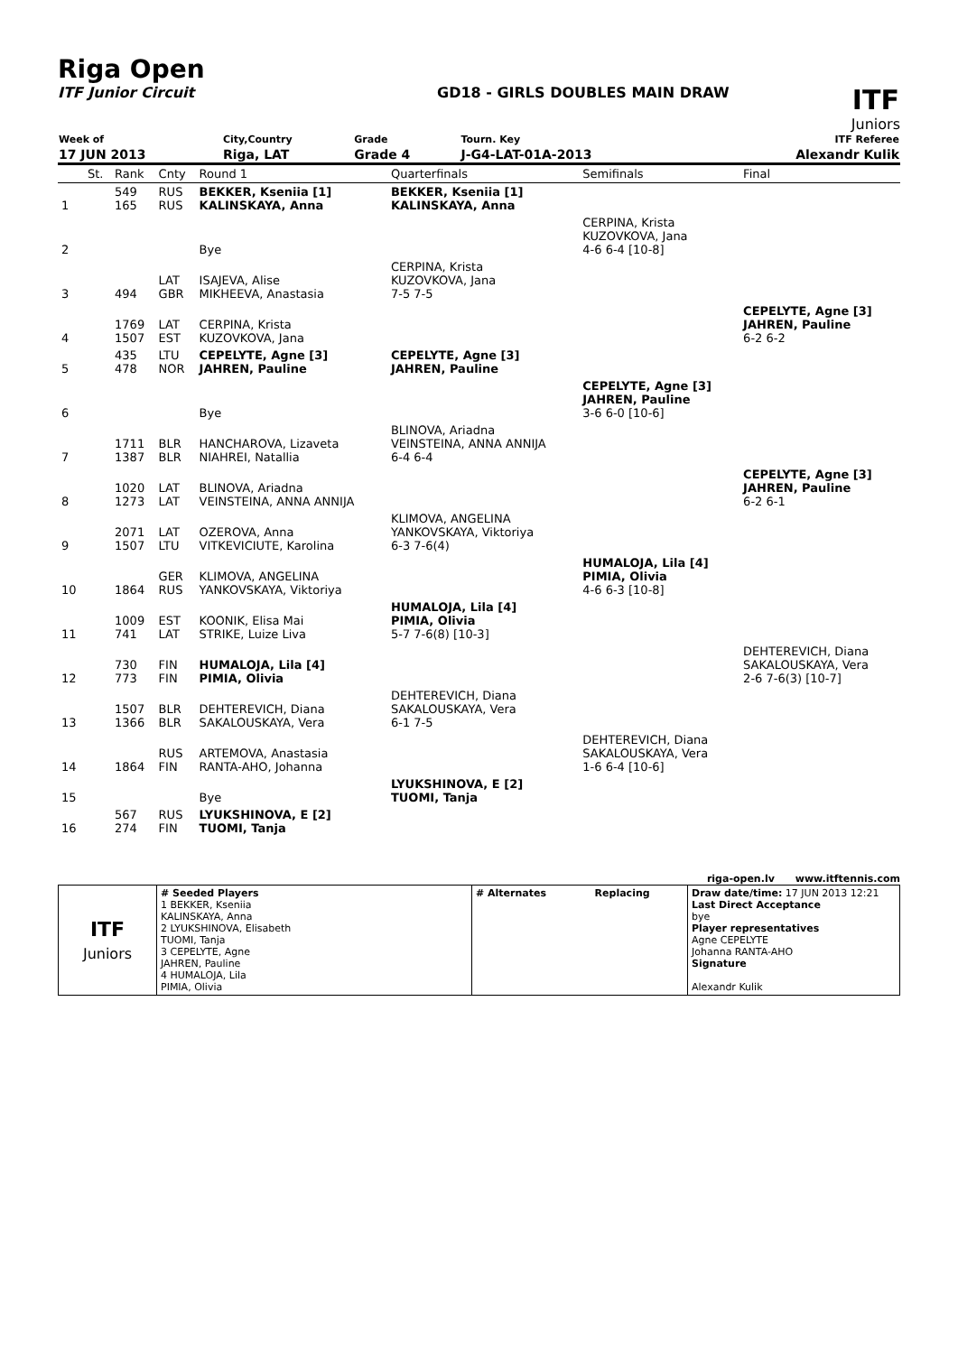Riga Open
ITF Junior Circuit GD18 - GIRLS DOUBLES MAIN DRAW
ITF
Juniors
| Week of | City,Country | Grade | Tourn. Key | ITF Referee |
| 17 JUN 2013 | Riga, LAT | Grade 4 | J-G4-LAT-01A-2013 | Alexandr Kulik |
| | St. | Rank | Cnty | Round 1 | Quarterfinals | Semifinals | Final |
| 1 | | 549 165 | RUS RUS | BEKKER, Kseniia [1] KALINSKAYA, Anna | BEKKER, Kseniia [1] KALINSKAYA, Anna | | |
| 2 | | | | Bye | | CERPINA, Krista KUZOVKOVA, Jana 4-6 6-4 [10-8] | |
| 3 | | 494 | LAT GBR | ISAJEVA, Alise MIKHEEVA, Anastasia | CERPINA, Krista KUZOVKOVA, Jana 7-5 7-5 | | |
| 4 | | 1769 1507 | LAT EST | CERPINA, Krista KUZOVKOVA, Jana | | | CEPELYTE, Agne [3] JAHREN, Pauline 6-2 6-2 |
| 5 | | 435 478 | LTU NOR | CEPELYTE, Agne [3] JAHREN, Pauline | CEPELYTE, Agne [3] JAHREN, Pauline | | |
| 6 | | | | Bye | | CEPELYTE, Agne [3] JAHREN, Pauline 3-6 6-0 [10-6] | |
| 7 | | 1711 1387 | BLR BLR | HANCHAROVA, Lizaveta NIAHREI, Natallia | BLINOVA, Ariadna VEINSTEINA, ANNA ANNIJA 6-4 6-4 | | |
| 8 | | 1020 1273 | LAT LAT | BLINOVA, Ariadna VEINSTEINA, ANNA ANNIJA | | | CEPELYTE, Agne [3] JAHREN, Pauline 6-2 6-1 |
| 9 | | 2071 1507 | LAT LTU | OZEROVA, Anna VITKEVICIUTE, Karolina | KLIMOVA, ANGELINA YANKOVSKAYA, Viktoriya 6-3 7-6(4) | | |
| 10 | | 1864 | GER RUS | KLIMOVA, ANGELINA YANKOVSKAYA, Viktoriya | | HUMALOJA, Lila [4] PIMIA, Olivia 4-6 6-3 [10-8] | |
| 11 | | 1009 741 | EST LAT | KOONIK, Elisa Mai STRIKE, Luize Liva | HUMALOJA, Lila [4] PIMIA, Olivia 5-7 7-6(8) [10-3] | | |
| 12 | | 730 773 | FIN FIN | HUMALOJA, Lila [4] PIMIA, Olivia | | | DEHTEREVICH, Diana SAKALOUSKAYA, Vera 2-6 7-6(3) [10-7] |
| 13 | | 1507 1366 | BLR BLR | DEHTEREVICH, Diana SAKALOUSKAYA, Vera | DEHTEREVICH, Diana SAKALOUSKAYA, Vera 6-1 7-5 | | |
| 14 | | 1864 | RUS FIN | ARTEMOVA, Anastasia RANTA-AHO, Johanna | | DEHTEREVICH, Diana SAKALOUSKAYA, Vera 1-6 6-4 [10-6] | |
| 15 | | | | Bye | LYUKSHINOVA, E [2] TUOMI, Tanja | | |
| 16 | | 567 274 | RUS FIN | LYUKSHINOVA, E [2] TUOMI, Tanja | | | |
riga-open.lv www.itftennis.com
| ITF Juniors | # Seeded Players 1 BEKKER, Kseniia KALINSKAYA, Anna 2 LYUKSHINOVA, Elisabeth TUOMI, Tanja 3 CEPELYTE, Agne JAHREN, Pauline 4 HUMALOJA, Lila PIMIA, Olivia | # Alternates Replacing | Draw date/time: 17 JUN 2013 12:21 Last Direct Acceptance bye Player representatives Agne CEPELYTE Johanna RANTA-AHO Signature Alexandr Kulik |